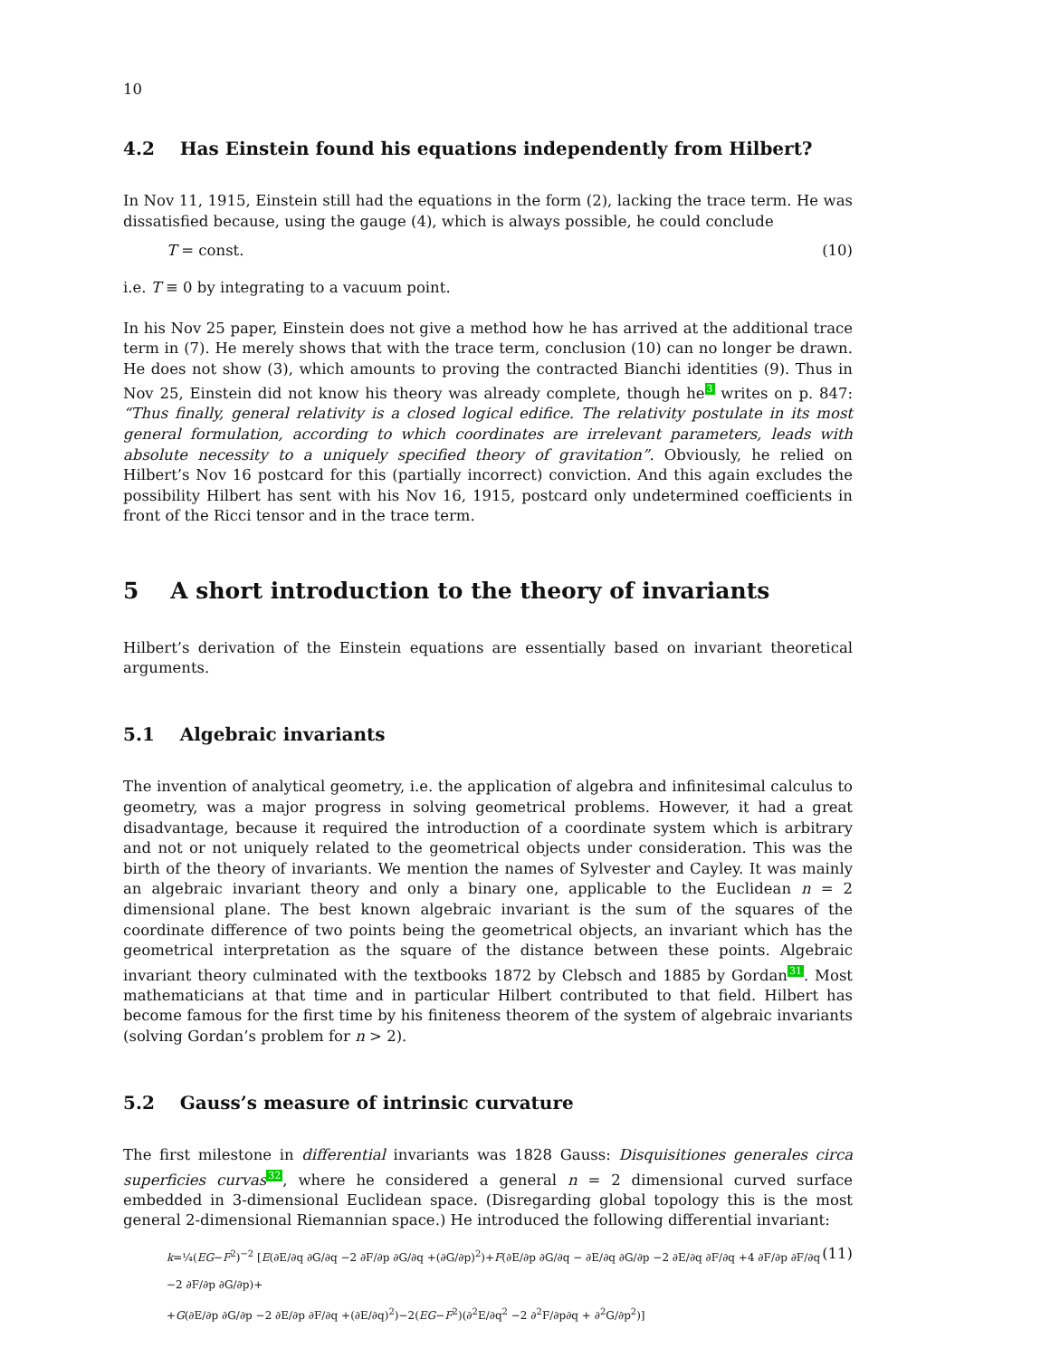10
4.2 Has Einstein found his equations independently from Hilbert?
In Nov 11, 1915, Einstein still had the equations in the form (2), lacking the trace term. He was dissatisfied because, using the gauge (4), which is always possible, he could conclude
T = const. (10)
i.e. T ≡ 0 by integrating to a vacuum point.
In his Nov 25 paper, Einstein does not give a method how he has arrived at the additional trace term in (7). He merely shows that with the trace term, conclusion (10) can no longer be drawn. He does not show (3), which amounts to proving the contracted Bianchi identities (9). Thus in Nov 25, Einstein did not know his theory was already complete, though he<sup>3</sup> writes on p. 847: “Thus finally, general relativity is a closed logical edifice. The relativity postulate in its most general formulation, according to which coordinates are irrelevant parameters, leads with absolute necessity to a uniquely specified theory of gravitation”. Obviously, he relied on Hilbert’s Nov 16 postcard for this (partially incorrect) conviction. And this again excludes the possibility Hilbert has sent with his Nov 16, 1915, postcard only undetermined coefficients in front of the Ricci tensor and in the trace term.
5 A short introduction to the theory of invariants
Hilbert’s derivation of the Einstein equations are essentially based on invariant theoretical arguments.
5.1 Algebraic invariants
The invention of analytical geometry, i.e. the application of algebra and infinitesimal calculus to geometry, was a major progress in solving geometrical problems. However, it had a great disadvantage, because it required the introduction of a coordinate system which is arbitrary and not or not uniquely related to the geometrical objects under consideration. This was the birth of the theory of invariants. We mention the names of Sylvester and Cayley. It was mainly an algebraic invariant theory and only a binary one, applicable to the Euclidean n = 2 dimensional plane. The best known algebraic invariant is the sum of the squares of the coordinate difference of two points being the geometrical objects, an invariant which has the geometrical interpretation as the square of the distance between these points. Algebraic invariant theory culminated with the textbooks 1872 by Clebsch and 1885 by Gordan<sup>31</sup>. Most mathematicians at that time and in particular Hilbert contributed to that field. Hilbert has become famous for the first time by his finiteness theorem of the system of algebraic invariants (solving Gordan’s problem for n > 2).
5.2 Gauss’s measure of intrinsic curvature
The first milestone in differential invariants was 1828 Gauss: Disquisitiones generales circa superficies curvas<sup>32</sup>, where he considered a general n = 2 dimensional curved surface embedded in 3-dimensional Euclidean space. (Disregarding global topology this is the most general 2-dimensional Riemannian space.) He introduced the following differential invariant:
k=¼(EG−F<sup>2</sup>)<sup>−2</sup> [E(∂E/∂q ∂G/∂q −2 ∂F/∂p ∂G/∂q +(∂G/∂p)<sup>2</sup>)+F(∂E/∂p ∂G/∂q − ∂E/∂q ∂G/∂p −2 ∂E/∂q ∂F/∂q +4 ∂F/∂p ∂F/∂q −2 ∂F/∂p ∂G/∂p)+
+G(∂E/∂p ∂G/∂p −2 ∂E/∂p ∂F/∂q +(∂E/∂q)<sup>2</sup>)−2(EG−F<sup>2</sup>)(∂<sup>2</sup>E/∂q<sup>2</sup> −2 ∂<sup>2</sup>F/∂p∂q + ∂<sup>2</sup>G/∂p<sup>2</sup>)] (11)